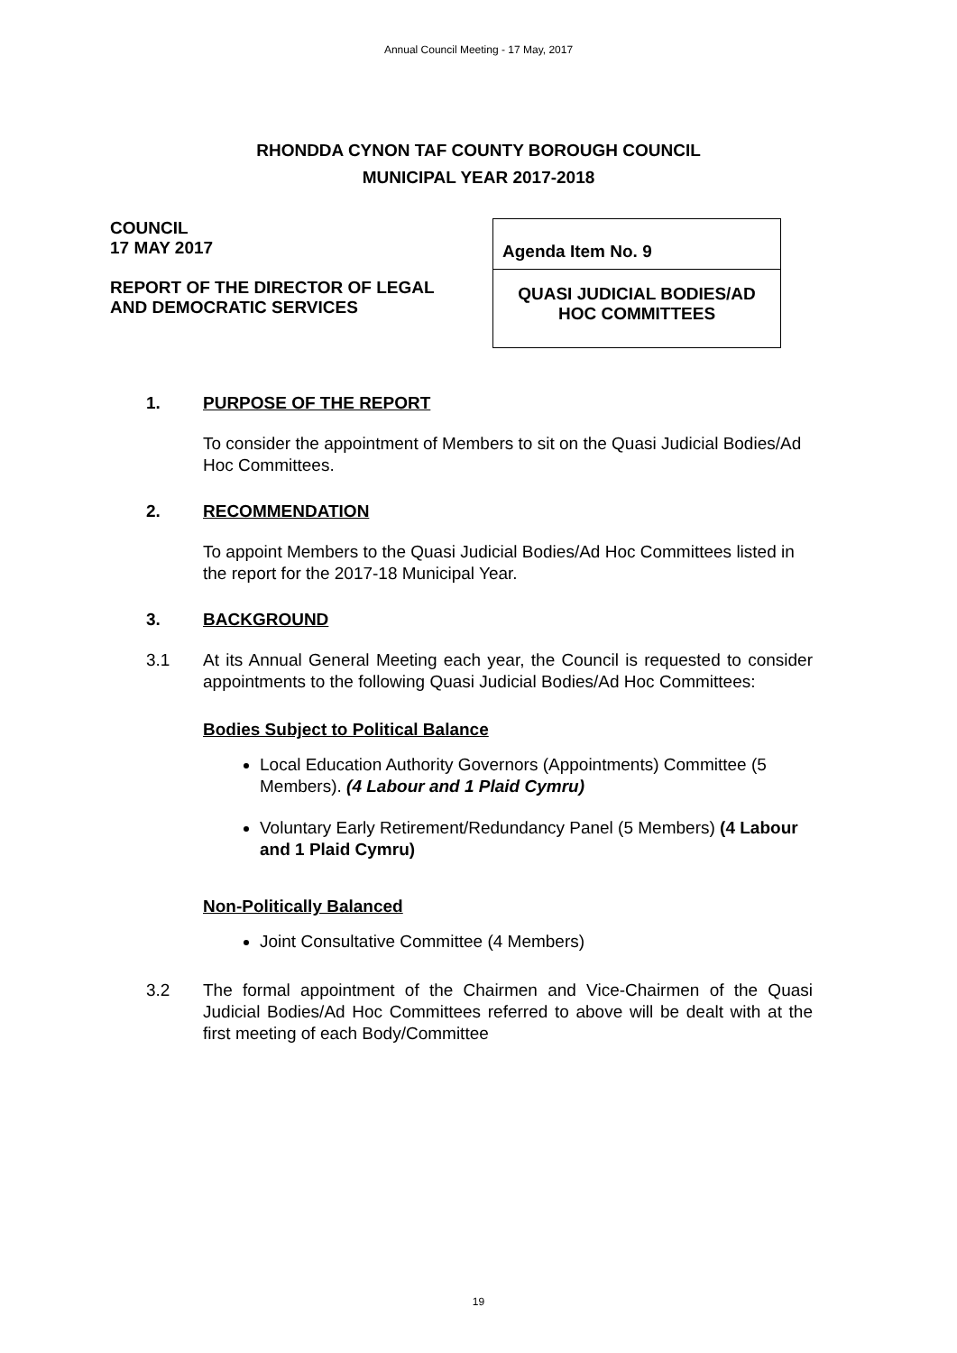Annual Council Meeting - 17 May, 2017
RHONDDA CYNON TAF COUNTY BOROUGH COUNCIL
MUNICIPAL YEAR 2017-2018
COUNCIL
17 MAY 2017
REPORT OF THE DIRECTOR OF LEGAL
AND DEMOCRATIC SERVICES
Agenda Item No. 9
QUASI JUDICIAL BODIES/AD
HOC COMMITTEES
1. PURPOSE OF THE REPORT
To consider the appointment of Members to sit on the Quasi Judicial Bodies/Ad Hoc Committees.
2. RECOMMENDATION
To appoint Members to the Quasi Judicial Bodies/Ad Hoc Committees listed in the report for the 2017-18 Municipal Year.
3. BACKGROUND
3.1 At its Annual General Meeting each year, the Council is requested to consider appointments to the following Quasi Judicial Bodies/Ad Hoc Committees:
Bodies Subject to Political Balance
Local Education Authority Governors (Appointments) Committee (5 Members). (4 Labour and 1 Plaid Cymru)
Voluntary Early Retirement/Redundancy Panel (5 Members) (4 Labour and 1 Plaid Cymru)
Non-Politically Balanced
Joint Consultative Committee (4 Members)
3.2 The formal appointment of the Chairmen and Vice-Chairmen of the Quasi Judicial Bodies/Ad Hoc Committees referred to above will be dealt with at the first meeting of each Body/Committee
19